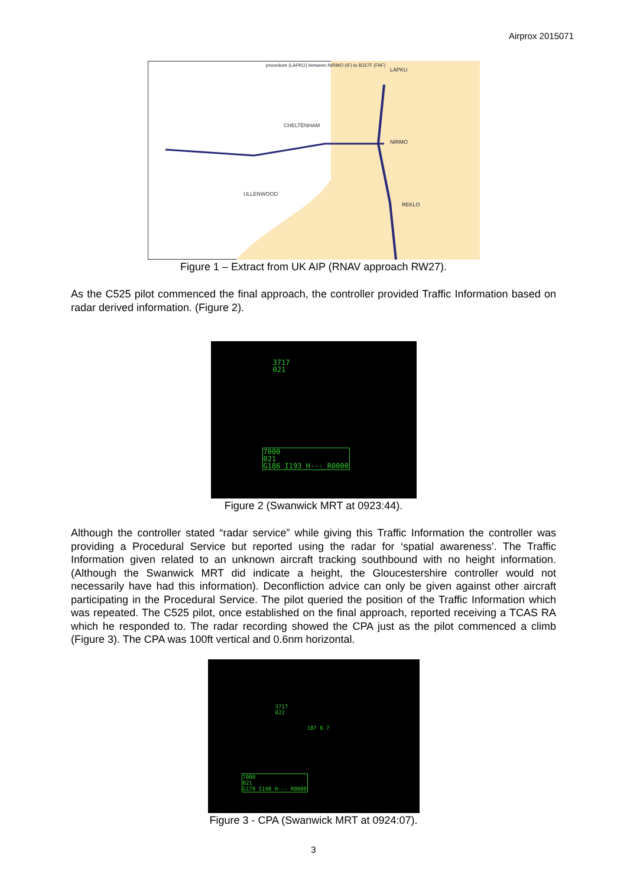Airprox 2015071
LAPKU
NIRMO
REKLO
CHELTENHAM
ULLENWOOD
procedure (LAPKU) between NIRMO (IF) to BJ27F (FAF)
Figure 1 – Extract from UK AIP (RNAV approach RW27).
As the C525 pilot commenced the final approach, the controller provided Traffic Information based on radar derived information. (Figure 2).
3717
021
7000
021
G186 I193 H--- R0000
Figure 2 (Swanwick MRT at 0923:44).
Although the controller stated “radar service” while giving this Traffic Information the controller was providing a Procedural Service but reported using the radar for ‘spatial awareness’. The Traffic Information given related to an unknown aircraft tracking southbound with no height information. (Although the Swanwick MRT did indicate a height, the Gloucestershire controller would not necessarily have had this information). Deconfliction advice can only be given against other aircraft participating in the Procedural Service. The pilot queried the position of the Traffic Information which was repeated. The C525 pilot, once established on the final approach, reported receiving a TCAS RA which he responded to. The radar recording showed the CPA just as the pilot commenced a climb (Figure 3). The CPA was 100ft vertical and 0.6nm horizontal.
3717
022
187 0.7
7000
021
G179 I190 H--- R0000
Figure 3 - CPA (Swanwick MRT at 0924:07).
3